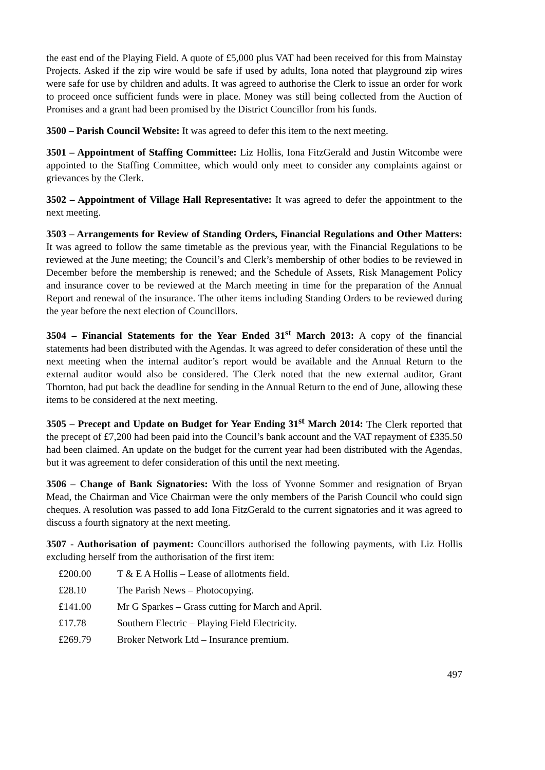the east end of the Playing Field. A quote of £5,000 plus VAT had been received for this from Mainstay Projects. Asked if the zip wire would be safe if used by adults, Iona noted that playground zip wires were safe for use by children and adults. It was agreed to authorise the Clerk to issue an order for work to proceed once sufficient funds were in place. Money was still being collected from the Auction of Promises and a grant had been promised by the District Councillor from his funds.
3500 – Parish Council Website: It was agreed to defer this item to the next meeting.
3501 – Appointment of Staffing Committee: Liz Hollis, Iona FitzGerald and Justin Witcombe were appointed to the Staffing Committee, which would only meet to consider any complaints against or grievances by the Clerk.
3502 – Appointment of Village Hall Representative: It was agreed to defer the appointment to the next meeting.
3503 – Arrangements for Review of Standing Orders, Financial Regulations and Other Matters: It was agreed to follow the same timetable as the previous year, with the Financial Regulations to be reviewed at the June meeting; the Council’s and Clerk’s membership of other bodies to be reviewed in December before the membership is renewed; and the Schedule of Assets, Risk Management Policy and insurance cover to be reviewed at the March meeting in time for the preparation of the Annual Report and renewal of the insurance. The other items including Standing Orders to be reviewed during the year before the next election of Councillors.
3504 – Financial Statements for the Year Ended 31<sup>st</sup> March 2013: A copy of the financial statements had been distributed with the Agendas. It was agreed to defer consideration of these until the next meeting when the internal auditor’s report would be available and the Annual Return to the external auditor would also be considered. The Clerk noted that the new external auditor, Grant Thornton, had put back the deadline for sending in the Annual Return to the end of June, allowing these items to be considered at the next meeting.
3505 – Precept and Update on Budget for Year Ending 31<sup>st</sup> March 2014: The Clerk reported that the precept of £7,200 had been paid into the Council’s bank account and the VAT repayment of £335.50 had been claimed. An update on the budget for the current year had been distributed with the Agendas, but it was agreement to defer consideration of this until the next meeting.
3506 – Change of Bank Signatories: With the loss of Yvonne Sommer and resignation of Bryan Mead, the Chairman and Vice Chairman were the only members of the Parish Council who could sign cheques. A resolution was passed to add Iona FitzGerald to the current signatories and it was agreed to discuss a fourth signatory at the next meeting.
3507 - Authorisation of payment: Councillors authorised the following payments, with Liz Hollis excluding herself from the authorisation of the first item:
| £200.00 | T & E A Hollis – Lease of allotments field. |
| £28.10 | The Parish News – Photocopying. |
| £141.00 | Mr G Sparkes – Grass cutting for March and April. |
| £17.78 | Southern Electric – Playing Field Electricity. |
| £269.79 | Broker Network Ltd – Insurance premium. |
497